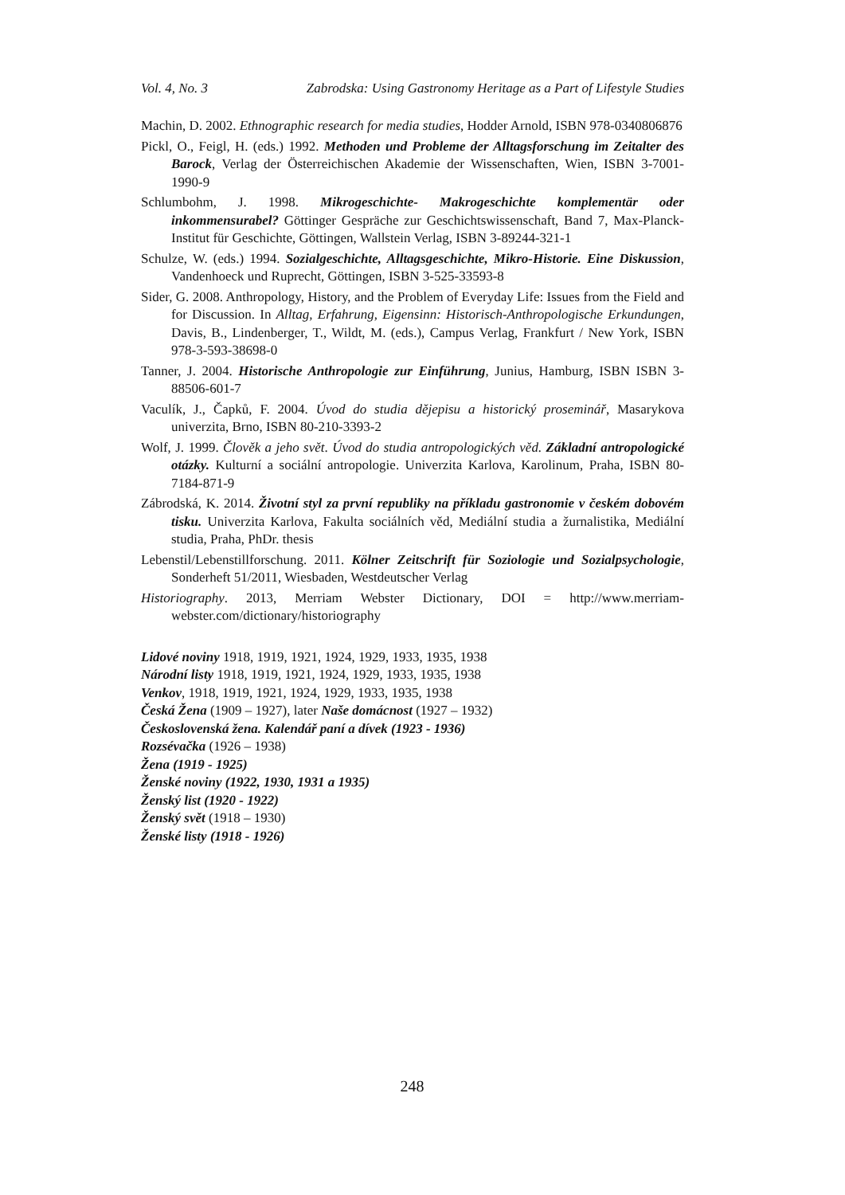Vol. 4, No. 3 Zabrodska: Using Gastronomy Heritage as a Part of Lifestyle Studies
Machin, D. 2002. Ethnographic research for media studies, Hodder Arnold, ISBN 978-0340806876
Pickl, O., Feigl, H. (eds.) 1992. Methoden und Probleme der Alltagsforschung im Zeitalter des Barock, Verlag der Österreichischen Akademie der Wissenschaften, Wien, ISBN 3-7001-1990-9
Schlumbohm, J. 1998. Mikrogeschichte- Makrogeschichte komplementär oder inkommensurabel? Göttinger Gespräche zur Geschichtswissenschaft, Band 7, Max-Planck-Institut für Geschichte, Göttingen, Wallstein Verlag, ISBN 3-89244-321-1
Schulze, W. (eds.) 1994. Sozialgeschichte, Alltagsgeschichte, Mikro-Historie. Eine Diskussion, Vandenhoeck und Ruprecht, Göttingen, ISBN 3-525-33593-8
Sider, G. 2008. Anthropology, History, and the Problem of Everyday Life: Issues from the Field and for Discussion. In Alltag, Erfahrung, Eigensinn: Historisch-Anthropologische Erkundungen, Davis, B., Lindenberger, T., Wildt, M. (eds.), Campus Verlag, Frankfurt / New York, ISBN 978-3-593-38698-0
Tanner, J. 2004. Historische Anthropologie zur Einführung, Junius, Hamburg, ISBN ISBN 3-88506-601-7
Vaculík, J., Čapků, F. 2004. Úvod do studia dějepisu a historický proseminář, Masarykova univerzita, Brno, ISBN 80-210-3393-2
Wolf, J. 1999. Člověk a jeho svět. Úvod do studia antropologických věd. Základní antropologické otázky. Kulturní a sociální antropologie. Univerzita Karlova, Karolinum, Praha, ISBN 80-7184-871-9
Zábrodská, K. 2014. Životní styl za první republiky na příkladu gastronomie v českém dobovém tisku. Univerzita Karlova, Fakulta sociálních věd, Mediální studia a žurnalistika, Mediální studia, Praha, PhDr. thesis
Lebenstil/Lebenstillforschung. 2011. Kölner Zeitschrift für Soziologie und Sozialpsychologie, Sonderheft 51/2011, Wiesbaden, Westdeutscher Verlag
Historiography. 2013, Merriam Webster Dictionary, DOI = http://www.merriam-webster.com/dictionary/historiography
Lidové noviny 1918, 1919, 1921, 1924, 1929, 1933, 1935, 1938
Národní listy 1918, 1919, 1921, 1924, 1929, 1933, 1935, 1938
Venkov, 1918, 1919, 1921, 1924, 1929, 1933, 1935, 1938
Česká Žena (1909 – 1927), later Naše domácnost (1927 – 1932)
Československá žena. Kalendář paní a dívek (1923 - 1936)
Rozsévačka (1926 – 1938)
Žena (1919 - 1925)
Ženské noviny (1922, 1930, 1931 a 1935)
Ženský list (1920 - 1922)
Ženský svět (1918 – 1930)
Ženské listy (1918 - 1926)
248